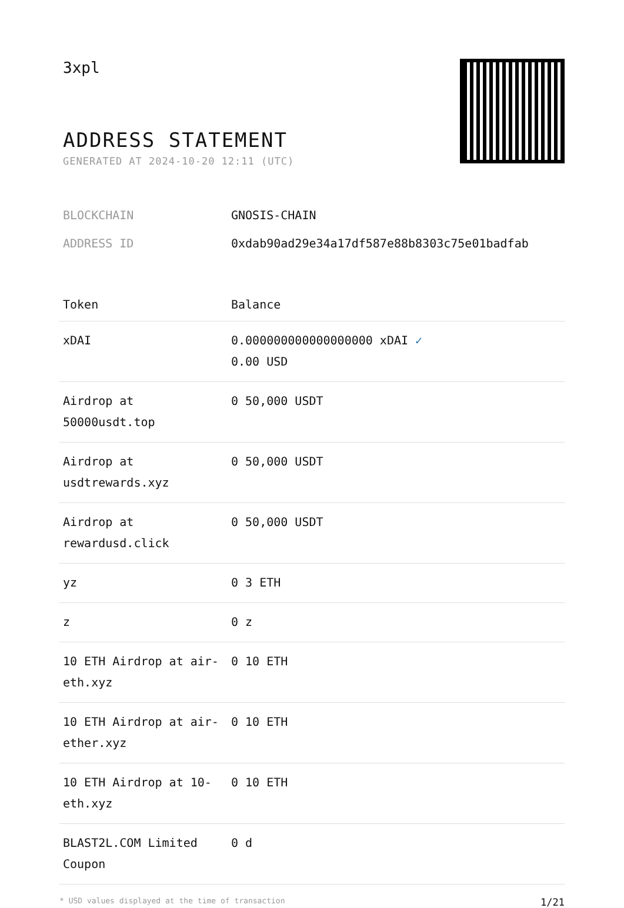3xpl
ADDRESS STATEMENT
GENERATED AT 2024-10-20 12:11 (UTC)
BLOCKCHAIN GNOSIS-CHAIN
ADDRESS ID 0xdab90ad29e34a17df587e88b8303c75e01badfab
| Token | Balance |
| --- | --- |
| xDAI | 0.000000000000000000 xDAI ✓ 0.00 USD |
| Airdrop at 50000usdt.top | 0 50,000 USDT |
| Airdrop at usdtrewards.xyz | 0 50,000 USDT |
| Airdrop at rewardusd.click | 0 50,000 USDT |
| yz | 0 3 ETH |
| z | 0 z |
| 10 ETH Airdrop at air-eth.xyz | 0 10 ETH |
| 10 ETH Airdrop at air-ether.xyz | 0 10 ETH |
| 10 ETH Airdrop at 10-eth.xyz | 0 10 ETH |
| BLAST2L.COM Limited Coupon | 0 d |
* USD values displayed at the time of transaction 1/21